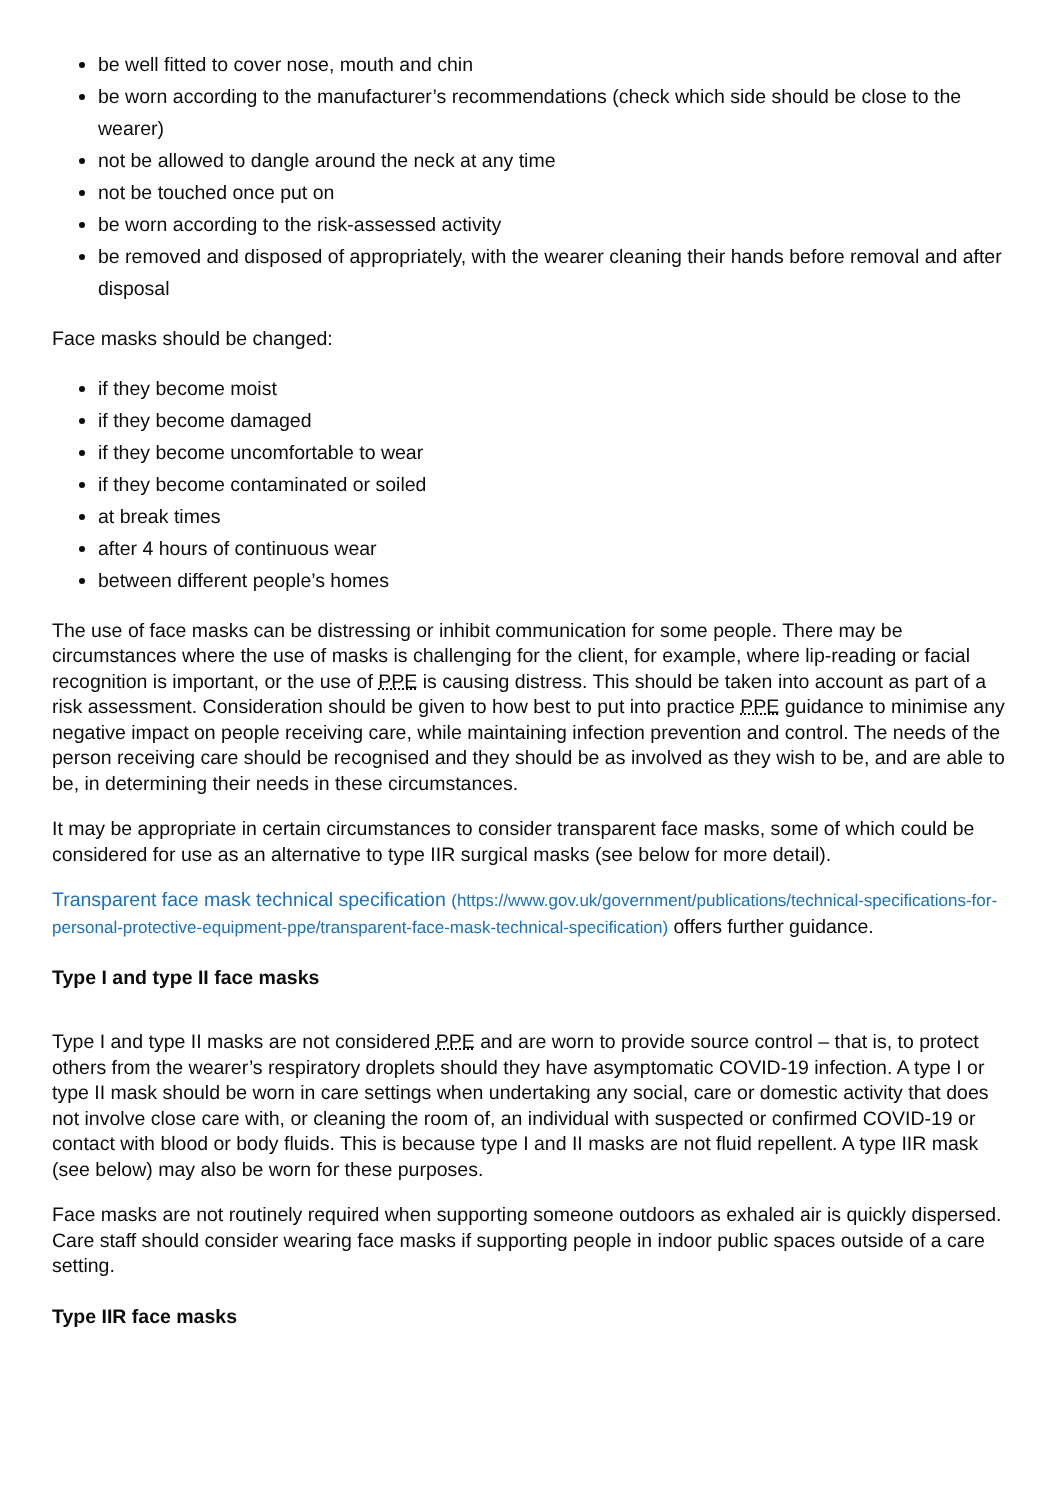be well fitted to cover nose, mouth and chin
be worn according to the manufacturer’s recommendations (check which side should be close to the wearer)
not be allowed to dangle around the neck at any time
not be touched once put on
be worn according to the risk-assessed activity
be removed and disposed of appropriately, with the wearer cleaning their hands before removal and after disposal
Face masks should be changed:
if they become moist
if they become damaged
if they become uncomfortable to wear
if they become contaminated or soiled
at break times
after 4 hours of continuous wear
between different people’s homes
The use of face masks can be distressing or inhibit communication for some people. There may be circumstances where the use of masks is challenging for the client, for example, where lip-reading or facial recognition is important, or the use of PPE is causing distress. This should be taken into account as part of a risk assessment. Consideration should be given to how best to put into practice PPE guidance to minimise any negative impact on people receiving care, while maintaining infection prevention and control. The needs of the person receiving care should be recognised and they should be as involved as they wish to be, and are able to be, in determining their needs in these circumstances.
It may be appropriate in certain circumstances to consider transparent face masks, some of which could be considered for use as an alternative to type IIR surgical masks (see below for more detail).
Transparent face mask technical specification (https://www.gov.uk/government/publications/technical-specifications-for-personal-protective-equipment-ppe/transparent-face-mask-technical-specification) offers further guidance.
Type I and type II face masks
Type I and type II masks are not considered PPE and are worn to provide source control – that is, to protect others from the wearer’s respiratory droplets should they have asymptomatic COVID-19 infection. A type I or type II mask should be worn in care settings when undertaking any social, care or domestic activity that does not involve close care with, or cleaning the room of, an individual with suspected or confirmed COVID-19 or contact with blood or body fluids. This is because type I and II masks are not fluid repellent. A type IIR mask (see below) may also be worn for these purposes.
Face masks are not routinely required when supporting someone outdoors as exhaled air is quickly dispersed. Care staff should consider wearing face masks if supporting people in indoor public spaces outside of a care setting.
Type IIR face masks